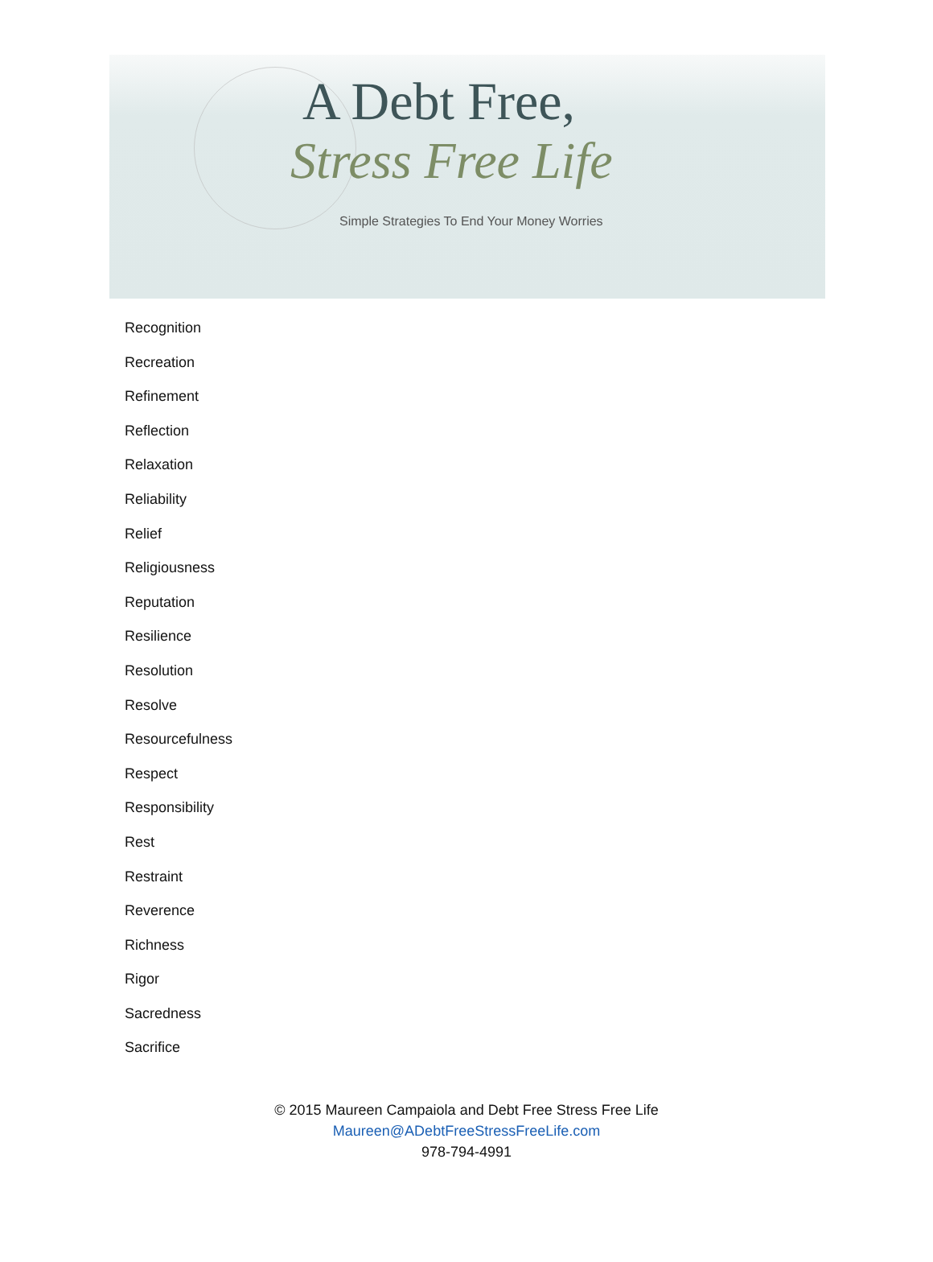A Debt Free,
Stress Free Life
Simple Strategies To End Your Money Worries
Recognition
Recreation
Refinement
Reflection
Relaxation
Reliability
Relief
Religiousness
Reputation
Resilience
Resolution
Resolve
Resourcefulness
Respect
Responsibility
Rest
Restraint
Reverence
Richness
Rigor
Sacredness
Sacrifice
© 2015 Maureen Campaiola and Debt Free Stress Free Life
Maureen@ADebtFreeStressFreeLife.com
978-794-4991